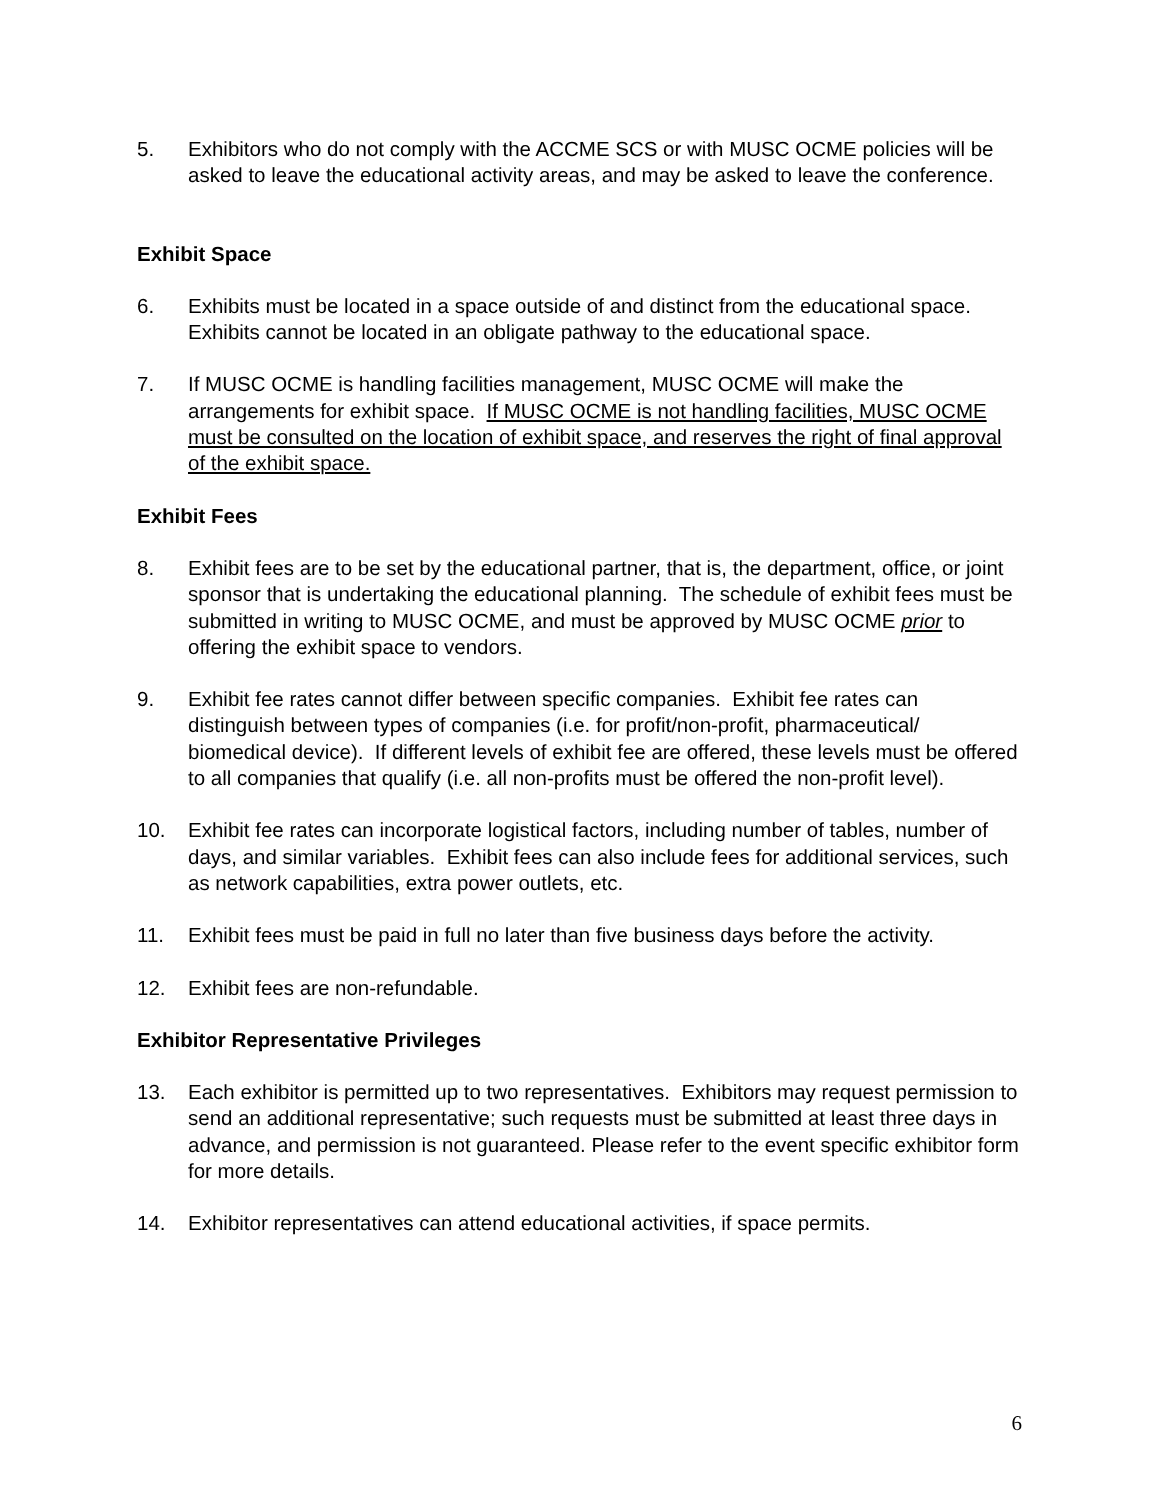5. Exhibitors who do not comply with the ACCME SCS or with MUSC OCME policies will be asked to leave the educational activity areas, and may be asked to leave the conference.
Exhibit Space
6. Exhibits must be located in a space outside of and distinct from the educational space. Exhibits cannot be located in an obligate pathway to the educational space.
7. If MUSC OCME is handling facilities management, MUSC OCME will make the arrangements for exhibit space. If MUSC OCME is not handling facilities, MUSC OCME must be consulted on the location of exhibit space, and reserves the right of final approval of the exhibit space.
Exhibit Fees
8. Exhibit fees are to be set by the educational partner, that is, the department, office, or joint sponsor that is undertaking the educational planning. The schedule of exhibit fees must be submitted in writing to MUSC OCME, and must be approved by MUSC OCME prior to offering the exhibit space to vendors.
9. Exhibit fee rates cannot differ between specific companies. Exhibit fee rates can distinguish between types of companies (i.e. for profit/non-profit, pharmaceutical/ biomedical device). If different levels of exhibit fee are offered, these levels must be offered to all companies that qualify (i.e. all non-profits must be offered the non-profit level).
10. Exhibit fee rates can incorporate logistical factors, including number of tables, number of days, and similar variables. Exhibit fees can also include fees for additional services, such as network capabilities, extra power outlets, etc.
11. Exhibit fees must be paid in full no later than five business days before the activity.
12. Exhibit fees are non-refundable.
Exhibitor Representative Privileges
13. Each exhibitor is permitted up to two representatives. Exhibitors may request permission to send an additional representative; such requests must be submitted at least three days in advance, and permission is not guaranteed. Please refer to the event specific exhibitor form for more details.
14. Exhibitor representatives can attend educational activities, if space permits.
6